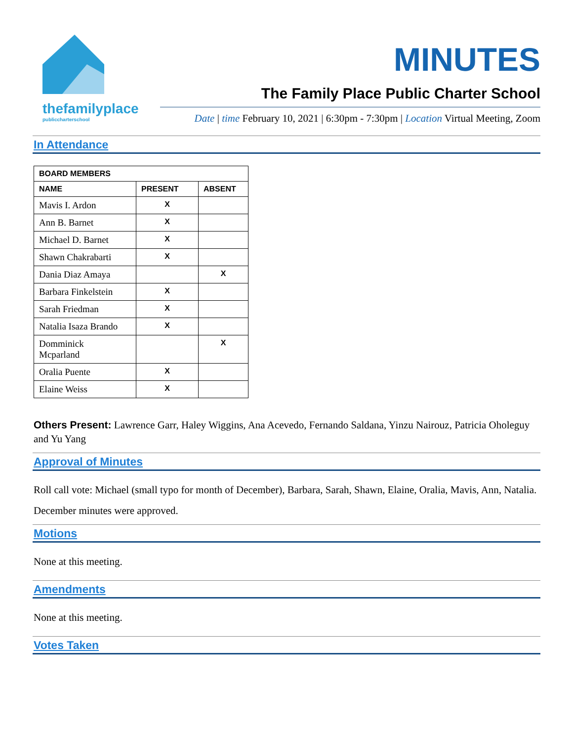thefamilyplace
publiccharterschool
MINUTES
The Family Place Public Charter School
Date | time February 10, 2021 | 6:30pm - 7:30pm | Location Virtual Meeting, Zoom
In Attendance
| BOARD MEMBERS | | |
| --- | --- | --- |
| NAME | PRESENT | ABSENT |
| Mavis I. Ardon | X | |
| Ann B. Barnet | X | |
| Michael D. Barnet | X | |
| Shawn Chakrabarti | X | |
| Dania Diaz Amaya | | X |
| Barbara Finkelstein | X | |
| Sarah Friedman | X | |
| Natalia Isaza Brando | X | |
| Domminick Mcparland | | X |
| Oralia Puente | X | |
| Elaine Weiss | X | |
Others Present: Lawrence Garr, Haley Wiggins, Ana Acevedo, Fernando Saldana, Yinzu Nairouz, Patricia Oholeguy and Yu Yang
Approval of Minutes
Roll call vote: Michael (small typo for month of December), Barbara, Sarah, Shawn, Elaine, Oralia, Mavis, Ann, Natalia.
December minutes were approved.
Motions
None at this meeting.
Amendments
None at this meeting.
Votes Taken